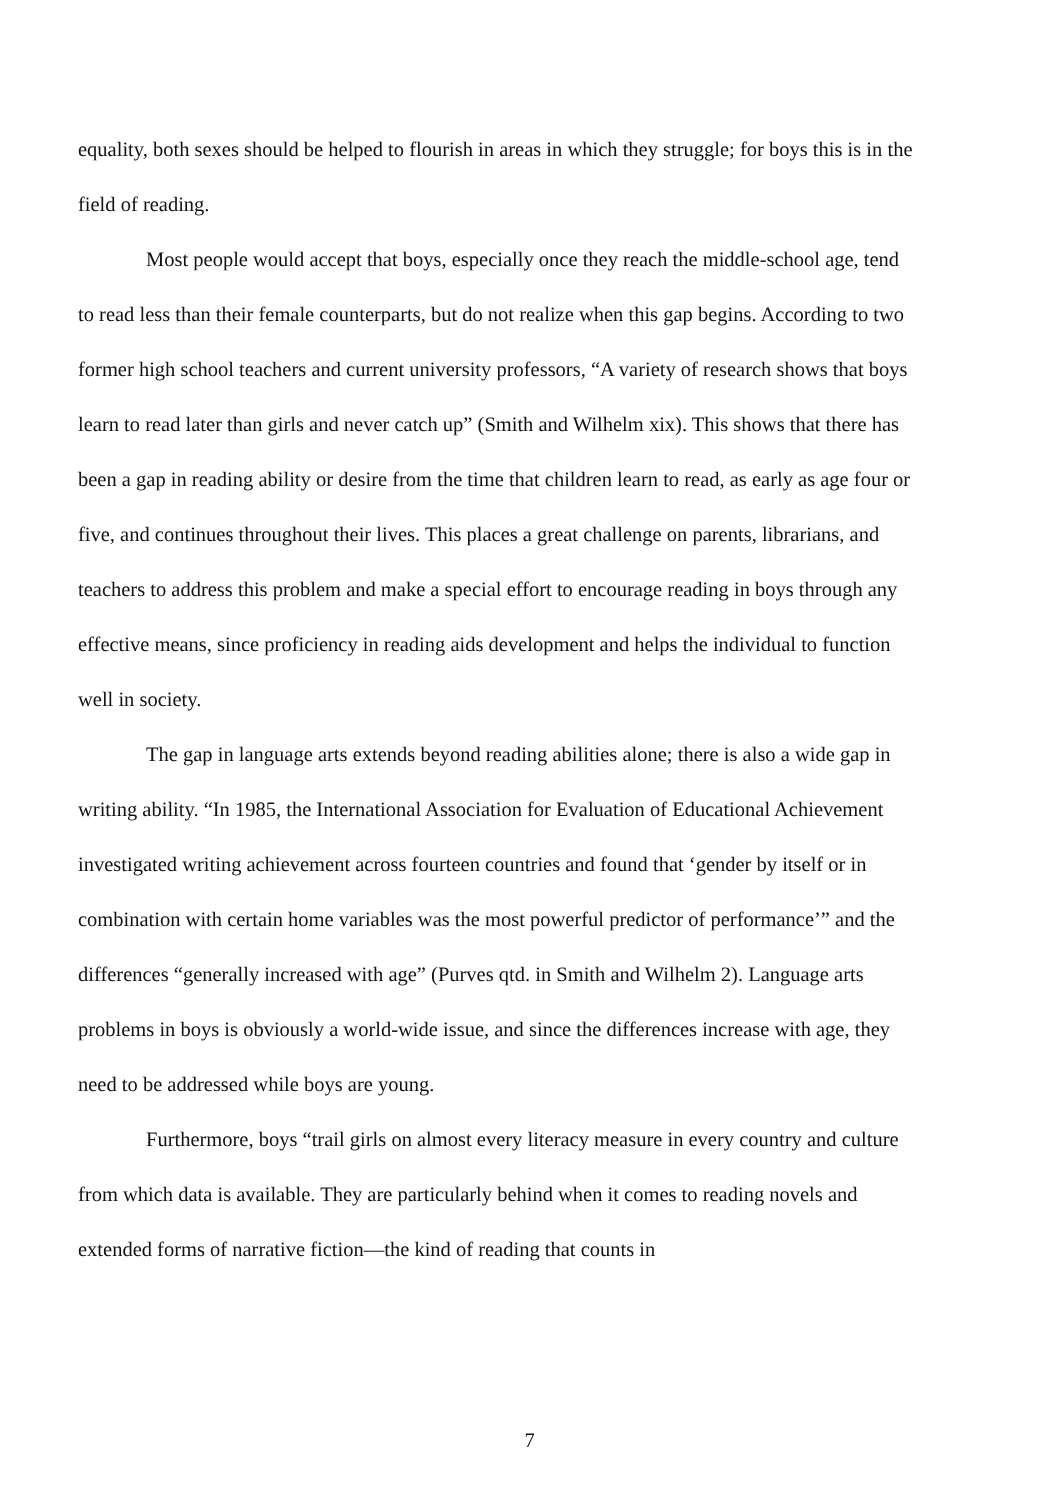equality, both sexes should be helped to flourish in areas in which they struggle; for boys this is in the field of reading.
Most people would accept that boys, especially once they reach the middle-school age, tend to read less than their female counterparts, but do not realize when this gap begins. According to two former high school teachers and current university professors, “A variety of research shows that boys learn to read later than girls and never catch up” (Smith and Wilhelm xix). This shows that there has been a gap in reading ability or desire from the time that children learn to read, as early as age four or five, and continues throughout their lives. This places a great challenge on parents, librarians, and teachers to address this problem and make a special effort to encourage reading in boys through any effective means, since proficiency in reading aids development and helps the individual to function well in society.
The gap in language arts extends beyond reading abilities alone; there is also a wide gap in writing ability. “In 1985, the International Association for Evaluation of Educational Achievement investigated writing achievement across fourteen countries and found that ‘gender by itself or in combination with certain home variables was the most powerful predictor of performance’” and the differences “generally increased with age” (Purves qtd. in Smith and Wilhelm 2). Language arts problems in boys is obviously a world-wide issue, and since the differences increase with age, they need to be addressed while boys are young.
Furthermore, boys “trail girls on almost every literacy measure in every country and culture from which data is available. They are particularly behind when it comes to reading novels and extended forms of narrative fiction—the kind of reading that counts in
7